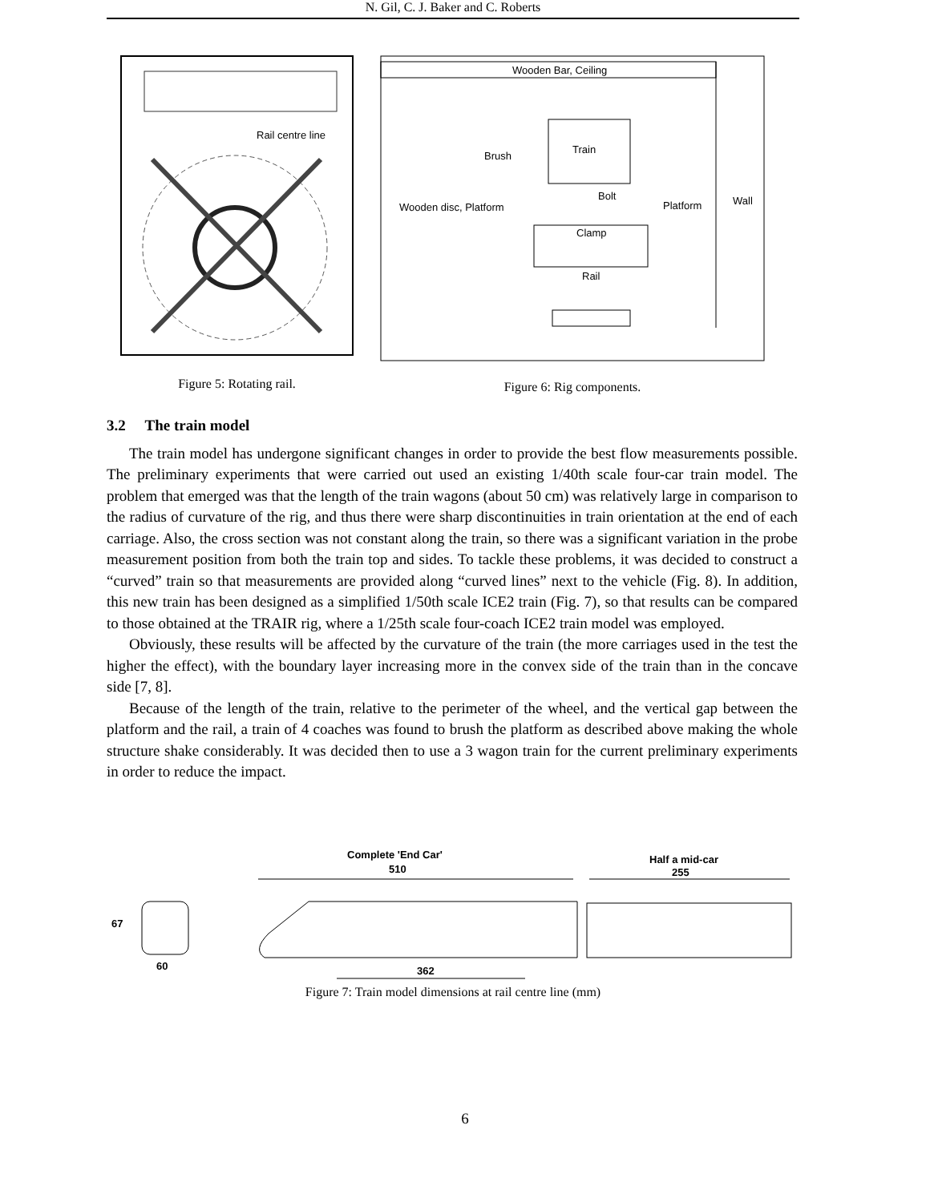N. Gil, C. J. Baker and C. Roberts
Rail centre line
Figure 5: Rotating rail.
Wooden Bar, Ceiling
Train
Brush
Wooden disc, Platform
Bolt
Platform
Wall
Clamp
Rail
Figure 6: Rig components.
3.2 The train model
The train model has undergone significant changes in order to provide the best flow measurements possible. The preliminary experiments that were carried out used an existing 1/40th scale four-car train model. The problem that emerged was that the length of the train wagons (about 50 cm) was relatively large in comparison to the radius of curvature of the rig, and thus there were sharp discontinuities in train orientation at the end of each carriage. Also, the cross section was not constant along the train, so there was a significant variation in the probe measurement position from both the train top and sides. To tackle these problems, it was decided to construct a “curved” train so that measurements are provided along “curved lines” next to the vehicle (Fig. 8). In addition, this new train has been designed as a simplified 1/50th scale ICE2 train (Fig. 7), so that results can be compared to those obtained at the TRAIR rig, where a 1/25th scale four-coach ICE2 train model was employed.
Obviously, these results will be affected by the curvature of the train (the more carriages used in the test the higher the effect), with the boundary layer increasing more in the convex side of the train than in the concave side [7, 8].
Because of the length of the train, relative to the perimeter of the wheel, and the vertical gap between the platform and the rail, a train of 4 coaches was found to brush the platform as described above making the whole structure shake considerably. It was decided then to use a 3 wagon train for the current preliminary experiments in order to reduce the impact.
Complete 'End Car'
510
Half a mid-car
255
67
60
362
Figure 7: Train model dimensions at rail centre line (mm)
6